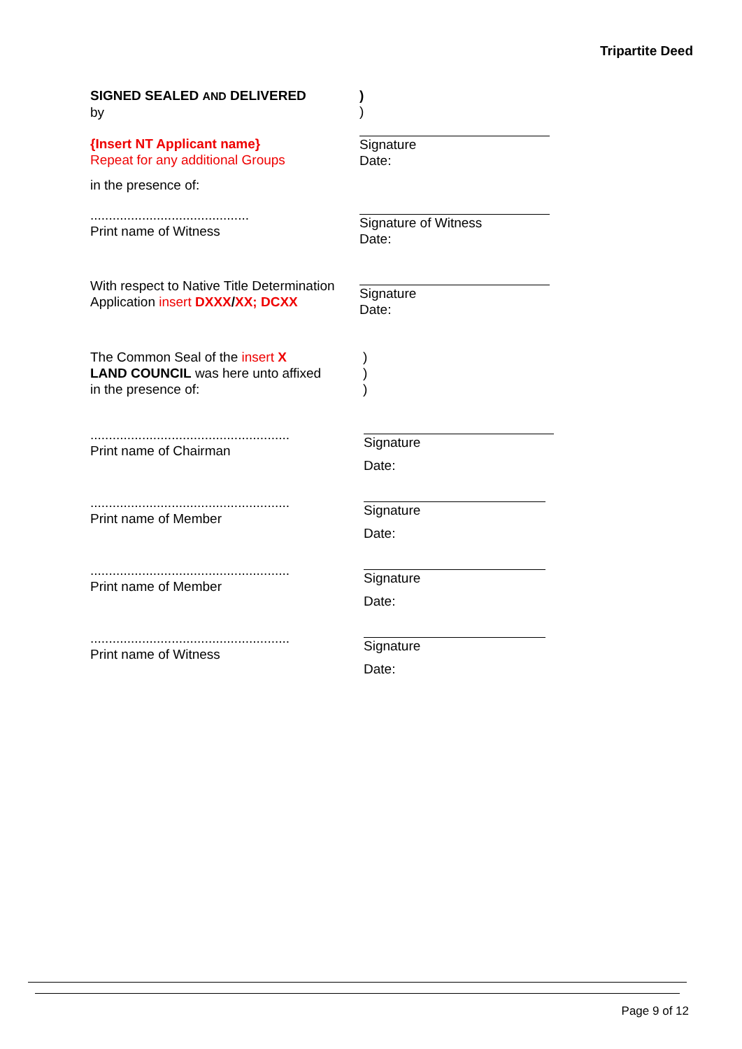Tripartite Deed
SIGNED SEALED AND DELIVERED
by
)
)
{Insert NT Applicant name}
Repeat for any additional Groups
Signature
Date:
in the presence of:
...........................................
Print name of Witness
Signature of Witness
Date:
With respect to Native Title Determination
Application insert DXXX/XX; DCXX
Signature
Date:
The Common Seal of the insert X
LAND COUNCIL was here unto affixed
in the presence of:
)
)
)
......................................................
Print name of Chairman
Signature
Date:
......................................................
Print name of Member
Signature
Date:
......................................................
Print name of Member
Signature
Date:
......................................................
Print name of Witness
Signature
Date:
Page 9 of 12